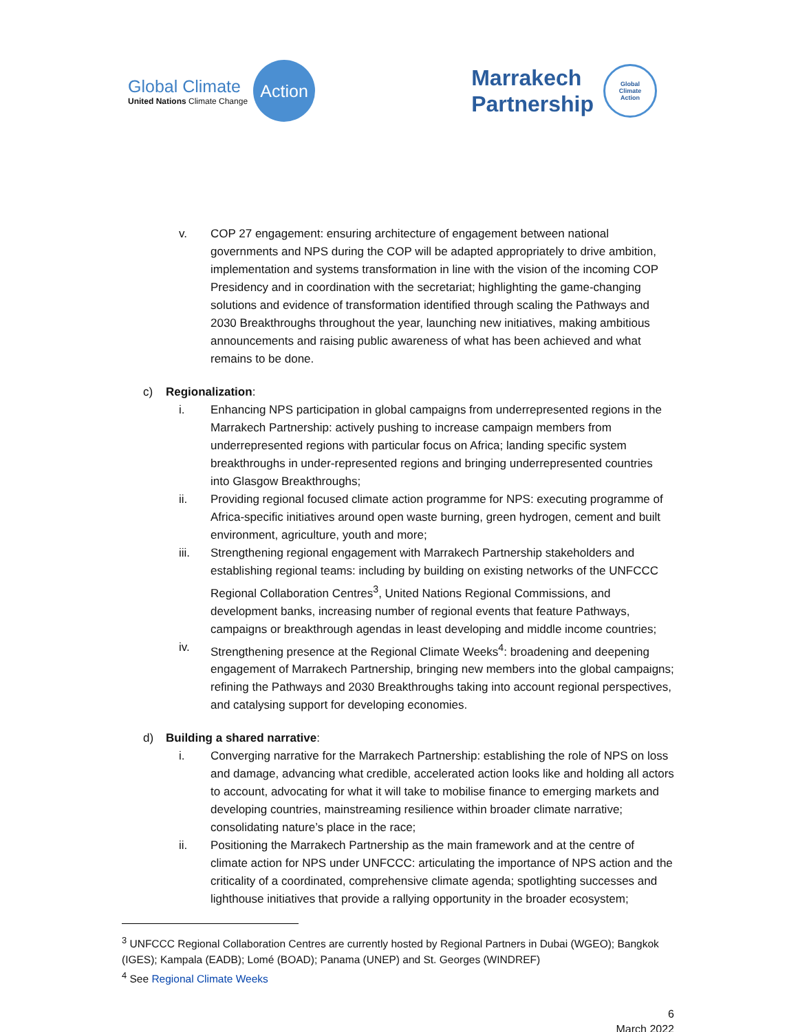Global Climate
United Nations Climate Change
Action
Marrakech
Partnership
Global
Climate
Action
v. COP 27 engagement: ensuring architecture of engagement between national governments and NPS during the COP will be adapted appropriately to drive ambition, implementation and systems transformation in line with the vision of the incoming COP Presidency and in coordination with the secretariat; highlighting the game-changing solutions and evidence of transformation identified through scaling the Pathways and 2030 Breakthroughs throughout the year, launching new initiatives, making ambitious announcements and raising public awareness of what has been achieved and what remains to be done.
c) Regionalization:
i. Enhancing NPS participation in global campaigns from underrepresented regions in the Marrakech Partnership: actively pushing to increase campaign members from underrepresented regions with particular focus on Africa; landing specific system breakthroughs in under-represented regions and bringing underrepresented countries into Glasgow Breakthroughs;
ii. Providing regional focused climate action programme for NPS: executing programme of Africa-specific initiatives around open waste burning, green hydrogen, cement and built environment, agriculture, youth and more;
iii. Strengthening regional engagement with Marrakech Partnership stakeholders and establishing regional teams: including by building on existing networks of the UNFCCC Regional Collaboration Centres<sup>3</sup>, United Nations Regional Commissions, and development banks, increasing number of regional events that feature Pathways, campaigns or breakthrough agendas in least developing and middle income countries;
iv. Strengthening presence at the Regional Climate Weeks<sup>4</sup>: broadening and deepening engagement of Marrakech Partnership, bringing new members into the global campaigns; refining the Pathways and 2030 Breakthroughs taking into account regional perspectives, and catalysing support for developing economies.
d) Building a shared narrative:
i. Converging narrative for the Marrakech Partnership: establishing the role of NPS on loss and damage, advancing what credible, accelerated action looks like and holding all actors to account, advocating for what it will take to mobilise finance to emerging markets and developing countries, mainstreaming resilience within broader climate narrative; consolidating nature’s place in the race;
ii. Positioning the Marrakech Partnership as the main framework and at the centre of climate action for NPS under UNFCCC: articulating the importance of NPS action and the criticality of a coordinated, comprehensive climate agenda; spotlighting successes and lighthouse initiatives that provide a rallying opportunity in the broader ecosystem;
<sup>3</sup> UNFCCC Regional Collaboration Centres are currently hosted by Regional Partners in Dubai (WGEO); Bangkok (IGES); Kampala (EADB); Lomé (BOAD); Panama (UNEP) and St. Georges (WINDREF)
<sup>4</sup> See Regional Climate Weeks
6
March 2022